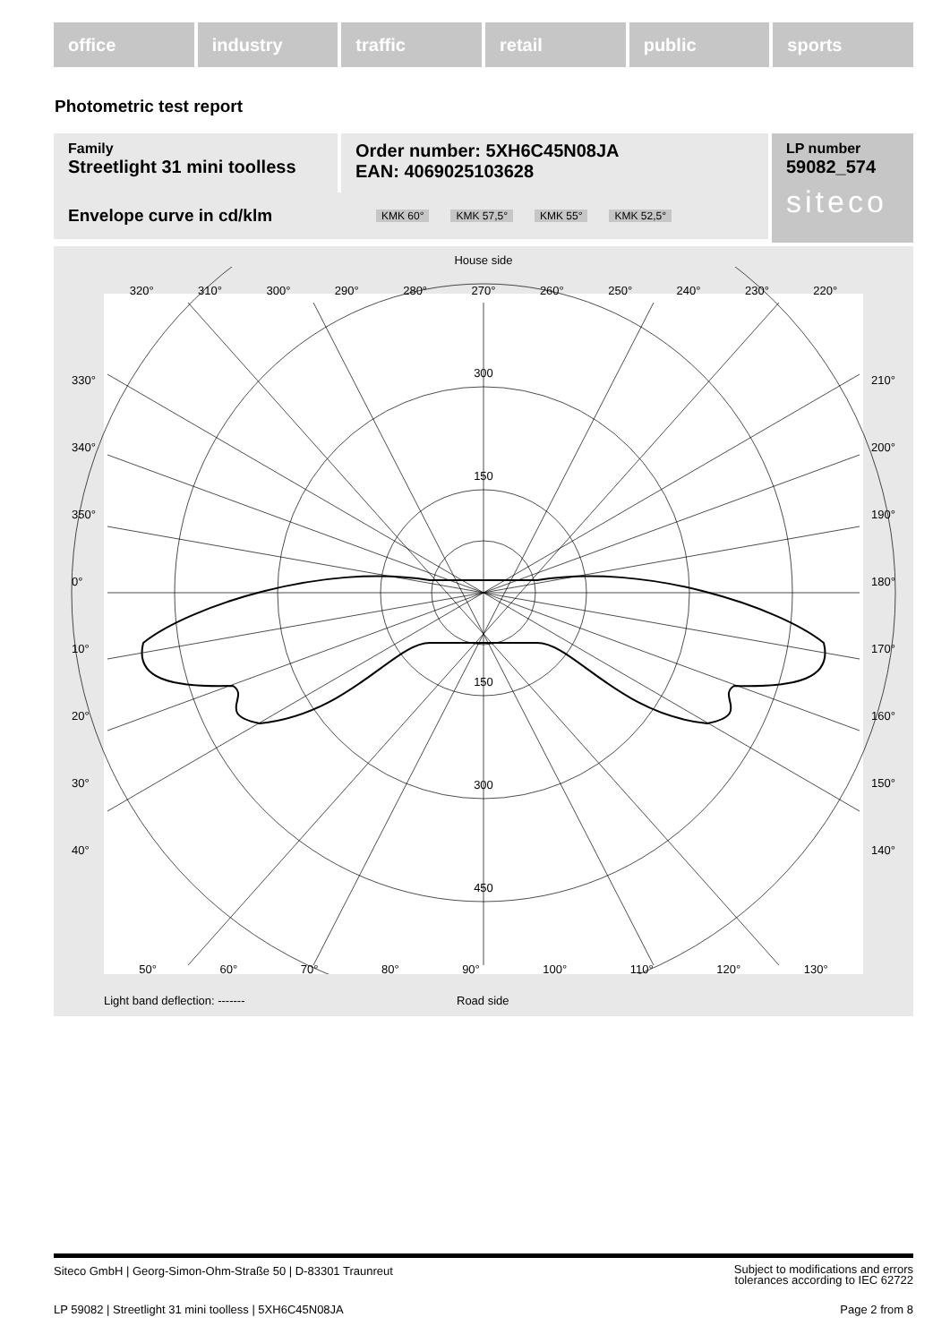office industry traffic retail public sports
Photometric test report
Family
Streetlight 31 mini toolless
Order number: 5XH6C45N08JA
EAN: 4069025103628
LP number
59082_574
siteco
Envelope curve in cd/klm KMK 60° KMK 57,5° KMK 55° KMK 52,5°
House side
300
150
150
300
450
320° 310° 300° 290° 280° 270° 260° 250° 240° 230° 220°
330°
340°
350°
0°
10°
20°
30°
40°
210°
200°
190°
180°
170°
160°
150°
140°
50° 60° 70° 80° 90° 100° 110° 120° 130°
Light band deflection: ------- Road side
Siteco GmbH | Georg-Simon-Ohm-Straße 50 | D-83301 Traunreut Subject to modifications and errors
tolerances according to IEC 62722
LP 59082 | Streetlight 31 mini toolless | 5XH6C45N08JA Page 2 from 8